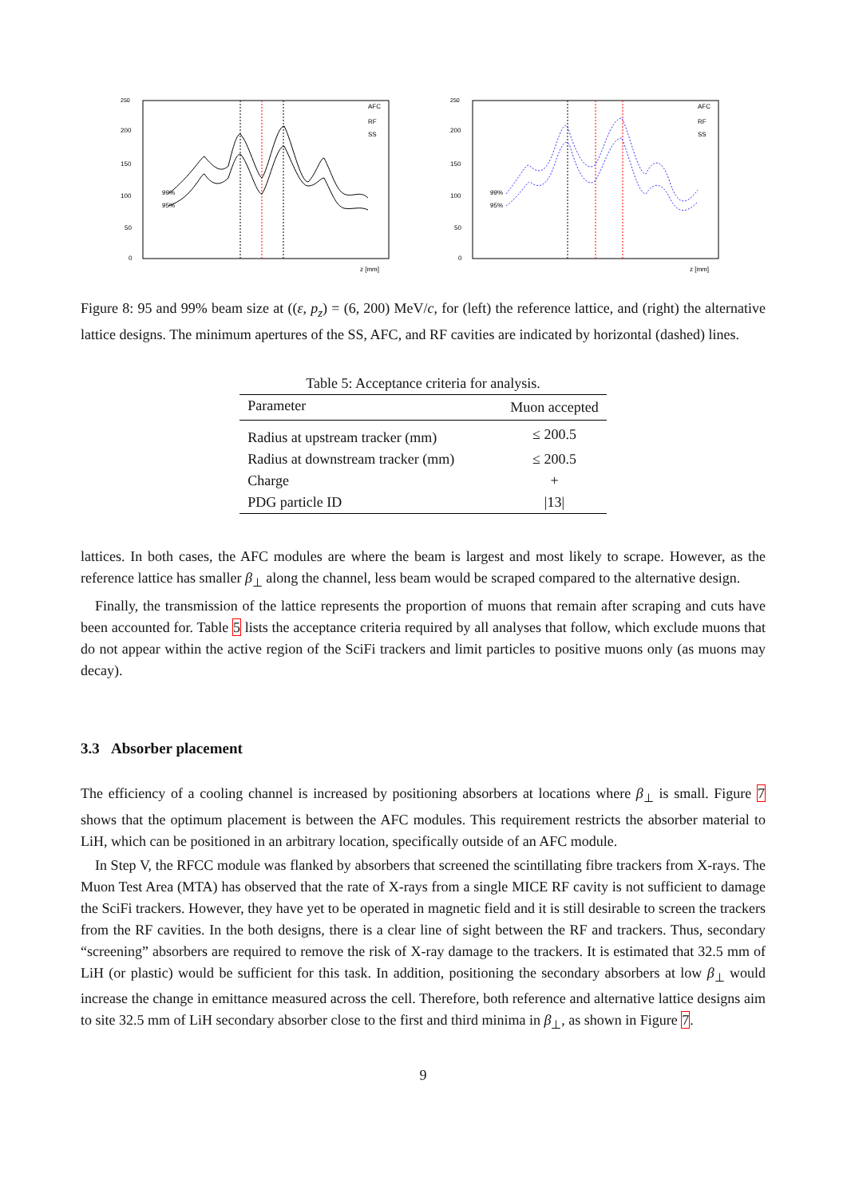250
200
150
100
50
0
AFC
RF
SS
99%
95%
z [mm]
250
200
150
100
50
0
AFC
RF
SS
99%
95%
z [mm]
Figure 8: 95 and 99% beam size at ((ε, p<sub>z</sub>) = (6, 200) MeV/c, for (left) the reference lattice, and (right) the alternative lattice designs. The minimum apertures of the SS, AFC, and RF cavities are indicated by horizontal (dashed) lines.
Table 5: Acceptance criteria for analysis.
| Parameter | Muon accepted |
| --- | --- |
| Radius at upstream tracker (mm) | ≤ 200.5 |
| Radius at downstream tracker (mm) | ≤ 200.5 |
| Charge | + |
| PDG particle ID | /13/ |
lattices. In both cases, the AFC modules are where the beam is largest and most likely to scrape. However, as the reference lattice has smaller β<sub>⊥</sub> along the channel, less beam would be scraped compared to the alternative design.
Finally, the transmission of the lattice represents the proportion of muons that remain after scraping and cuts have been accounted for. Table 5 lists the acceptance criteria required by all analyses that follow, which exclude muons that do not appear within the active region of the SciFi trackers and limit particles to positive muons only (as muons may decay).
3.3 Absorber placement
The efficiency of a cooling channel is increased by positioning absorbers at locations where β<sub>⊥</sub> is small. Figure 7 shows that the optimum placement is between the AFC modules. This requirement restricts the absorber material to LiH, which can be positioned in an arbitrary location, specifically outside of an AFC module.
In Step V, the RFCC module was flanked by absorbers that screened the scintillating fibre trackers from X-rays. The Muon Test Area (MTA) has observed that the rate of X-rays from a single MICE RF cavity is not sufficient to damage the SciFi trackers. However, they have yet to be operated in magnetic field and it is still desirable to screen the trackers from the RF cavities. In the both designs, there is a clear line of sight between the RF and trackers. Thus, secondary “screening” absorbers are required to remove the risk of X-ray damage to the trackers. It is estimated that 32.5 mm of LiH (or plastic) would be sufficient for this task. In addition, positioning the secondary absorbers at low β<sub>⊥</sub> would increase the change in emittance measured across the cell. Therefore, both reference and alternative lattice designs aim to site 32.5 mm of LiH secondary absorber close to the first and third minima in β<sub>⊥</sub>, as shown in Figure 7.
9